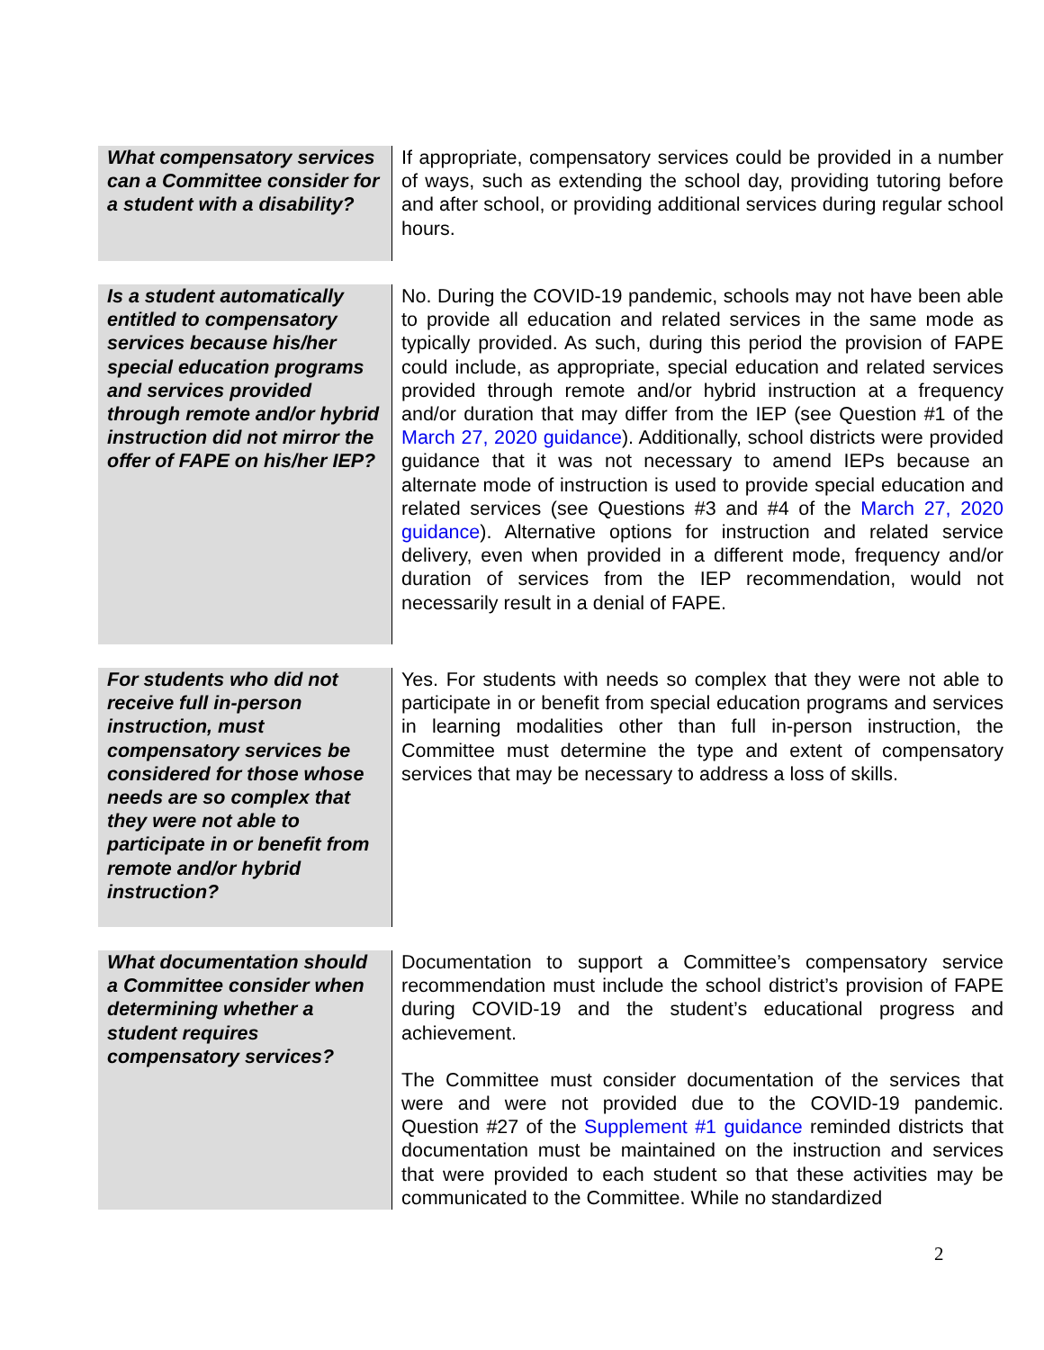| What compensatory services can a Committee consider for a student with a disability? | If appropriate, compensatory services could be provided in a number of ways, such as extending the school day, providing tutoring before and after school, or providing additional services during regular school hours. |
| Is a student automatically entitled to compensatory services because his/her special education programs and services provided through remote and/or hybrid instruction did not mirror the offer of FAPE on his/her IEP? | No. During the COVID-19 pandemic, schools may not have been able to provide all education and related services in the same mode as typically provided. As such, during this period the provision of FAPE could include, as appropriate, special education and related services provided through remote and/or hybrid instruction at a frequency and/or duration that may differ from the IEP (see Question #1 of the March 27, 2020 guidance ). Additionally, school districts were provided guidance that it was not necessary to amend IEPs because an alternate mode of instruction is used to provide special education and related services (see Questions #3 and #4 of the March 27, 2020 guidance ). Alternative options for instruction and related service delivery, even when provided in a different mode, frequency and/or duration of services from the IEP recommendation, would not necessarily result in a denial of FAPE. |
| For students who did not receive full in-person instruction, must compensatory services be considered for those whose needs are so complex that they were not able to participate in or benefit from remote and/or hybrid instruction? | Yes. For students with needs so complex that they were not able to participate in or benefit from special education programs and services in learning modalities other than full in-person instruction, the Committee must determine the type and extent of compensatory services that may be necessary to address a loss of skills. |
| What documentation should a Committee consider when determining whether a student requires compensatory services? | Documentation to support a Committee’s compensatory service recommendation must include the school district’s provision of FAPE during COVID-19 and the student’s educational progress and achievement. The Committee must consider documentation of the services that were and were not provided due to the COVID-19 pandemic. Question #27 of the Supplement #1 guidance reminded districts that documentation must be maintained on the instruction and services that were provided to each student so that these activities may be communicated to the Committee. While no standardized |
2